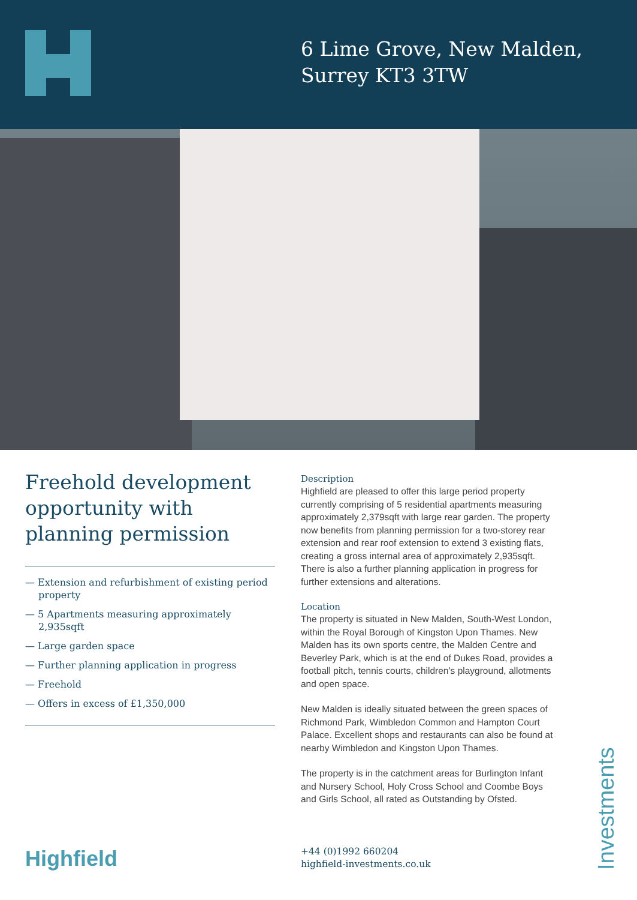6 Lime Grove, New Malden,
Surrey KT3 3TW
Freehold development opportunity with planning permission
— Extension and refurbishment of existing period property
— 5 Apartments measuring approximately 2,935sqft
— Large garden space
— Further planning application in progress
— Freehold
— Offers in excess of £1,350,000
Description
Highfield are pleased to offer this large period property currently comprising of 5 residential apartments measuring approximately 2,379sqft with large rear garden. The property now benefits from planning permission for a two-storey rear extension and rear roof extension to extend 3 existing flats, creating a gross internal area of approximately 2,935sqft. There is also a further planning application in progress for further extensions and alterations.
Location
The property is situated in New Malden, South-West London, within the Royal Borough of Kingston Upon Thames. New Malden has its own sports centre, the Malden Centre and Beverley Park, which is at the end of Dukes Road, provides a football pitch, tennis courts, children’s playground, allotments and open space.
New Malden is ideally situated between the green spaces of Richmond Park, Wimbledon Common and Hampton Court Palace. Excellent shops and restaurants can also be found at nearby Wimbledon and Kingston Upon Thames.
The property is in the catchment areas for Burlington Infant and Nursery School, Holy Cross School and Coombe Boys and Girls School, all rated as Outstanding by Ofsted.
Highfield
+44 (0)1992 660204
highfield-investments.co.uk
Investments